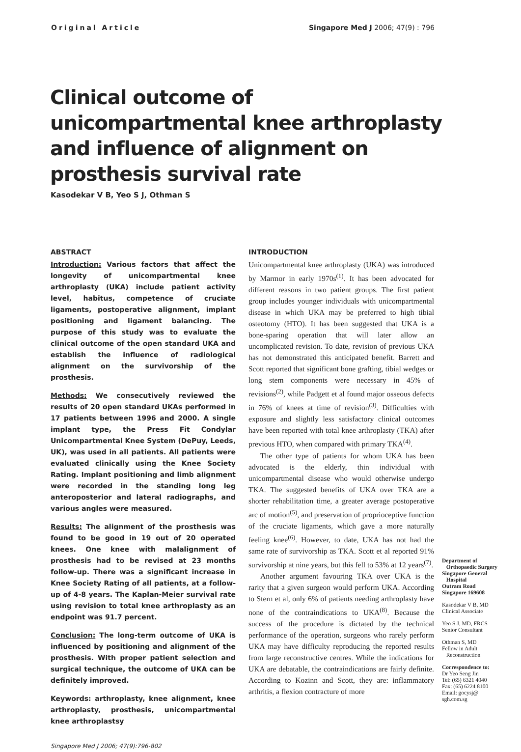Original Article Singapore Med J 2006; 47(9) : 796
Clinical outcome of unicompartmental knee arthroplasty and influence of alignment on prosthesis survival rate
Kasodekar V B, Yeo S J, Othman S
ABSTRACT
Introduction: Various factors that affect the longevity of unicompartmental knee arthroplasty (UKA) include patient activity level, habitus, competence of cruciate ligaments, postoperative alignment, implant positioning and ligament balancing. The purpose of this study was to evaluate the clinical outcome of the open standard UKA and establish the influence of radiological alignment on the survivorship of the prosthesis.
Methods: We consecutively reviewed the results of 20 open standard UKAs performed in 17 patients between 1996 and 2000. A single implant type, the Press Fit Condylar Unicompartmental Knee System (DePuy, Leeds, UK), was used in all patients. All patients were evaluated clinically using the Knee Society Rating. Implant positioning and limb alignment were recorded in the standing long leg anteroposterior and lateral radiographs, and various angles were measured.
Results: The alignment of the prosthesis was found to be good in 19 out of 20 operated knees. One knee with malalignment of prosthesis had to be revised at 23 months follow-up. There was a significant increase in Knee Society Rating of all patients, at a follow-up of 4-8 years. The Kaplan-Meier survival rate using revision to total knee arthroplasty as an endpoint was 91.7 percent.
Conclusion: The long-term outcome of UKA is influenced by positioning and alignment of the prosthesis. With proper patient selection and surgical technique, the outcome of UKA can be definitely improved.
Keywords: arthroplasty, knee alignment, knee arthroplasty, prosthesis, unicompartmental knee arthroplastsy
Singapore Med J 2006; 47(9):796-802
INTRODUCTION
Unicompartmental knee arthroplasty (UKA) was introduced by Marmor in early 1970s<sup>(1)</sup>. It has been advocated for different reasons in two patient groups. The first patient group includes younger individuals with unicompartmental disease in which UKA may be preferred to high tibial osteotomy (HTO). It has been suggested that UKA is a bone-sparing operation that will later allow an uncomplicated revision. To date, revision of previous UKA has not demonstrated this anticipated benefit. Barrett and Scott reported that significant bone grafting, tibial wedges or long stem components were necessary in 45% of revisions<sup>(2)</sup>, while Padgett et al found major osseous defects in 76% of knees at time of revision<sup>(3)</sup>. Difficulties with exposure and slightly less satisfactory clinical outcomes have been reported with total knee arthroplasty (TKA) after previous HTO, when compared with primary TKA<sup>(4)</sup>.
The other type of patients for whom UKA has been advocated is the elderly, thin individual with unicompartmental disease who would otherwise undergo TKA. The suggested benefits of UKA over TKA are a shorter rehabilitation time, a greater average postoperative arc of motion<sup>(5)</sup>, and preservation of proprioceptive function of the cruciate ligaments, which gave a more naturally feeling knee<sup>(6)</sup>. However, to date, UKA has not had the same rate of survivorship as TKA. Scott et al reported 91% survivorship at nine years, but this fell to 53% at 12 years<sup>(7)</sup>.
Another argument favouring TKA over UKA is the rarity that a given surgeon would perform UKA. According to Stern et al, only 6% of patients needing arthroplasty have none of the contraindications to UKA<sup>(8)</sup>. Because the success of the procedure is dictated by the technical performance of the operation, surgeons who rarely perform UKA may have difficulty reproducing the reported results from large reconstructive centres. While the indications for UKA are debatable, the contraindications are fairly definite. According to Kozinn and Scott, they are: inflammatory arthritis, a flexion contracture of more
Department of
Orthopaedic Surgery
Singapore General
Hospital
Outram Road
Singapore 169608
Kasodekar V B, MD
Clinical Associate
Yeo S J, MD, FRCS
Senior Consultant
Othman S, MD
Fellow in Adult
Reconstruction
Correspondence to:
Dr Yeo Seng Jin
Tel: (65) 6321 4040
Fax: (65) 6224 8100
Email: gocysj@
sgh.com.sg